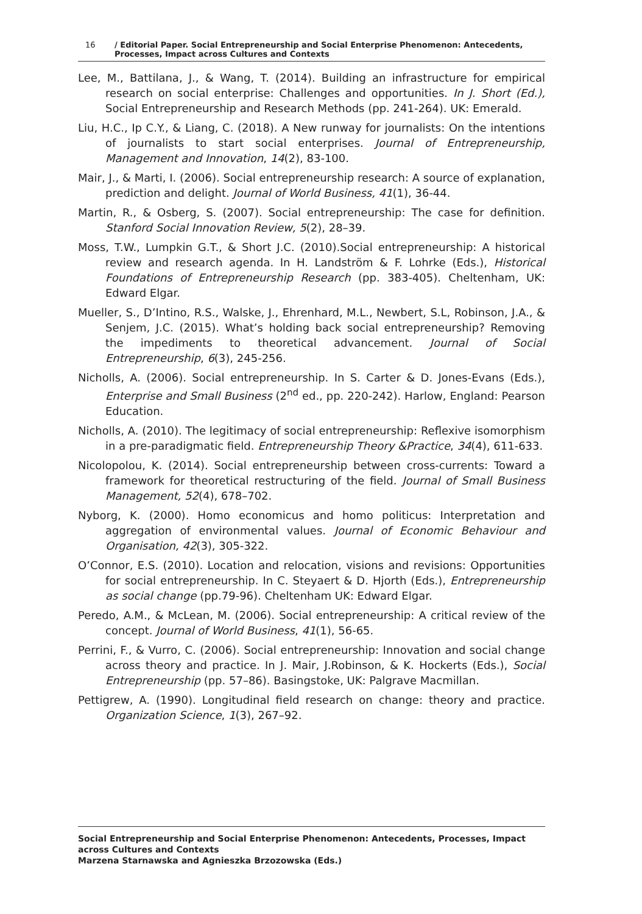16 / Editorial Paper. Social Entrepreneurship and Social Enterprise Phenomenon: Antecedents, Processes, Impact across Cultures and Contexts
Lee, M., Battilana, J., & Wang, T. (2014). Building an infrastructure for empirical research on social enterprise: Challenges and opportunities. In J. Short (Ed.), Social Entrepreneurship and Research Methods (pp. 241-264). UK: Emerald.
Liu, H.C., Ip C.Y., & Liang, C. (2018). A New runway for journalists: On the intentions of journalists to start social enterprises. Journal of Entrepreneurship, Management and Innovation, 14(2), 83-100.
Mair, J., & Marti, I. (2006). Social entrepreneurship research: A source of explanation, prediction and delight. Journal of World Business, 41(1), 36-44.
Martin, R., & Osberg, S. (2007). Social entrepreneurship: The case for definition. Stanford Social Innovation Review, 5(2), 28–39.
Moss, T.W., Lumpkin G.T., & Short J.C. (2010).Social entrepreneurship: A historical review and research agenda. In H. Landström & F. Lohrke (Eds.), Historical Foundations of Entrepreneurship Research (pp. 383-405). Cheltenham, UK: Edward Elgar.
Mueller, S., D’Intino, R.S., Walske, J., Ehrenhard, M.L., Newbert, S.L, Robinson, J.A., & Senjem, J.C. (2015). What’s holding back social entrepreneurship? Removing the impediments to theoretical advancement. Journal of Social Entrepreneurship, 6(3), 245-256.
Nicholls, A. (2006). Social entrepreneurship. In S. Carter & D. Jones-Evans (Eds.), Enterprise and Small Business (2<sup>nd</sup> ed., pp. 220-242). Harlow, England: Pearson Education.
Nicholls, A. (2010). The legitimacy of social entrepreneurship: Reflexive isomorphism in a pre-paradigmatic field. Entrepreneurship Theory &Practice, 34(4), 611-633.
Nicolopolou, K. (2014). Social entrepreneurship between cross-currents: Toward a framework for theoretical restructuring of the field. Journal of Small Business Management, 52(4), 678–702.
Nyborg, K. (2000). Homo economicus and homo politicus: Interpretation and aggregation of environmental values. Journal of Economic Behaviour and Organisation, 42(3), 305-322.
O’Connor, E.S. (2010). Location and relocation, visions and revisions: Opportunities for social entrepreneurship. In C. Steyaert & D. Hjorth (Eds.), Entrepreneurship as social change (pp.79-96). Cheltenham UK: Edward Elgar.
Peredo, A.M., & McLean, M. (2006). Social entrepreneurship: A critical review of the concept. Journal of World Business, 41(1), 56-65.
Perrini, F., & Vurro, C. (2006). Social entrepreneurship: Innovation and social change across theory and practice. In J. Mair, J.Robinson, & K. Hockerts (Eds.), Social Entrepreneurship (pp. 57–86). Basingstoke, UK: Palgrave Macmillan.
Pettigrew, A. (1990). Longitudinal field research on change: theory and practice. Organization Science, 1(3), 267–92.
Social Entrepreneurship and Social Enterprise Phenomenon: Antecedents, Processes, Impact across Cultures and Contexts
Marzena Starnawska and Agnieszka Brzozowska (Eds.)